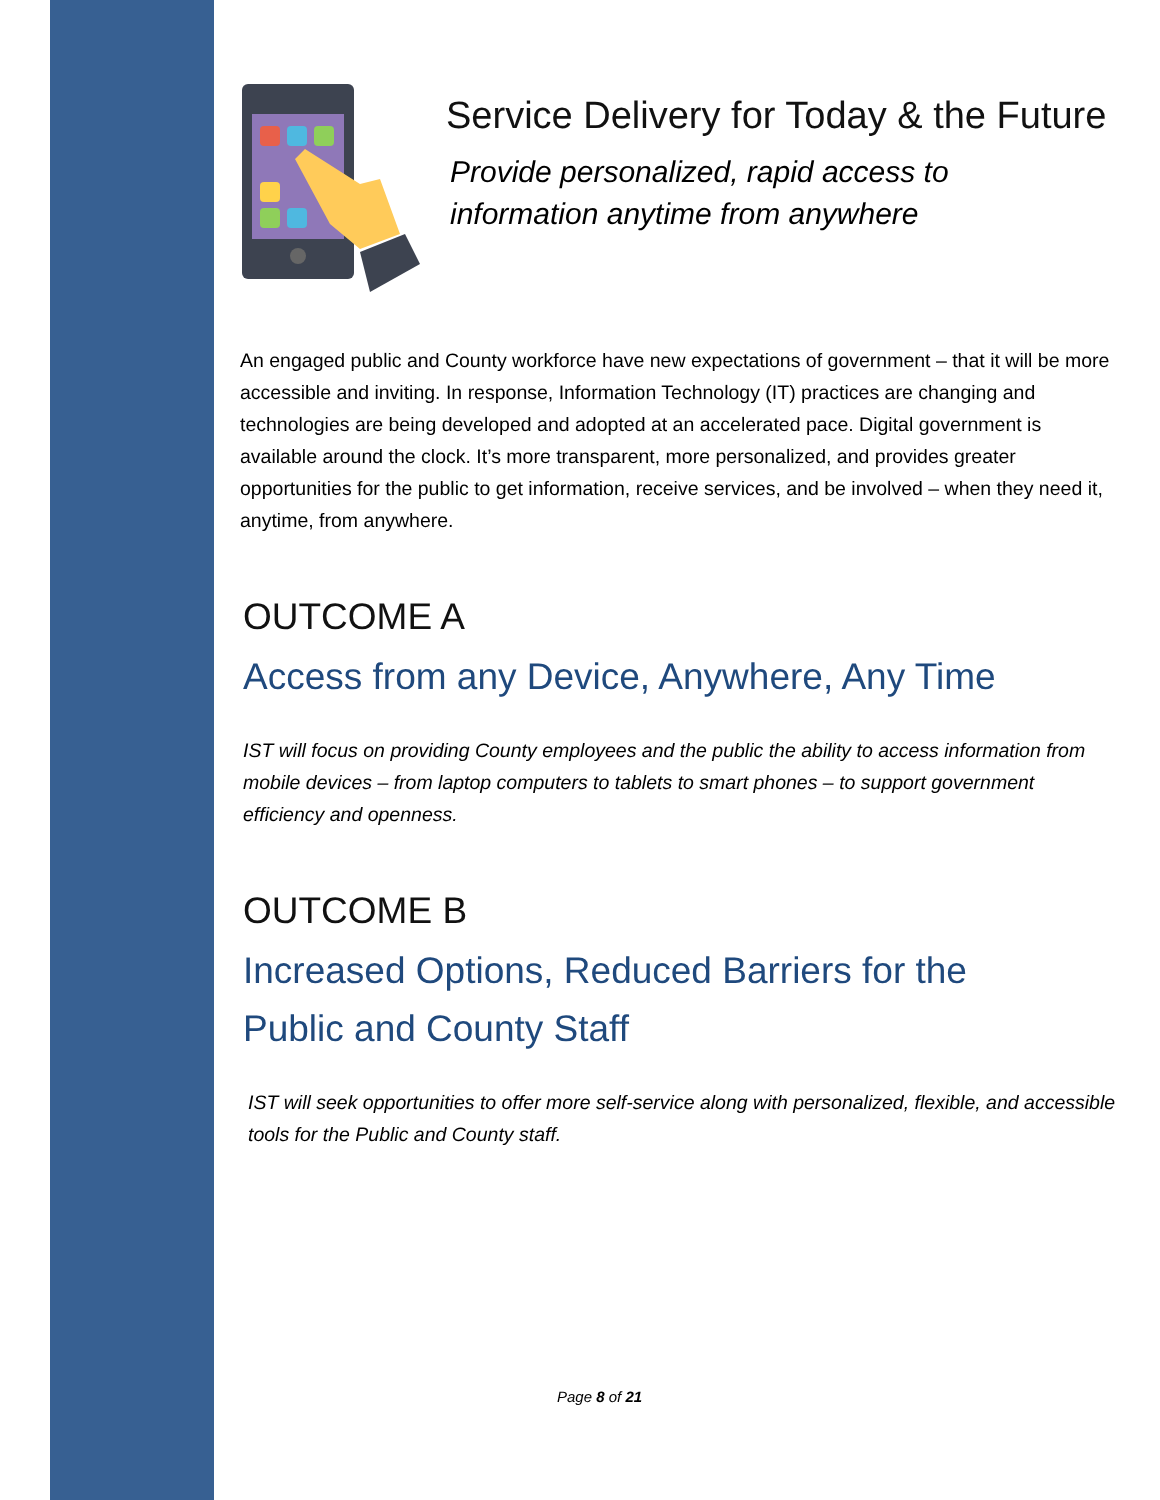Service Delivery for Today & the Future
Provide personalized, rapid access to
information anytime from anywhere
An engaged public and County workforce have new expectations of government – that it will be more accessible and inviting. In response, Information Technology (IT) practices are changing and technologies are being developed and adopted at an accelerated pace. Digital government is available around the clock. It’s more transparent, more personalized, and provides greater opportunities for the public to get information, receive services, and be involved – when they need it, anytime, from anywhere.
OUTCOME A
Access from any Device, Anywhere, Any Time
IST will focus on providing County employees and the public the ability to access information from mobile devices – from laptop computers to tablets to smart phones – to support government efficiency and openness.
OUTCOME B
Increased Options, Reduced Barriers for the
Public and County Staff
IST will seek opportunities to offer more self-service along with personalized, flexible, and accessible tools for the Public and County staff.
Page 8 of 21